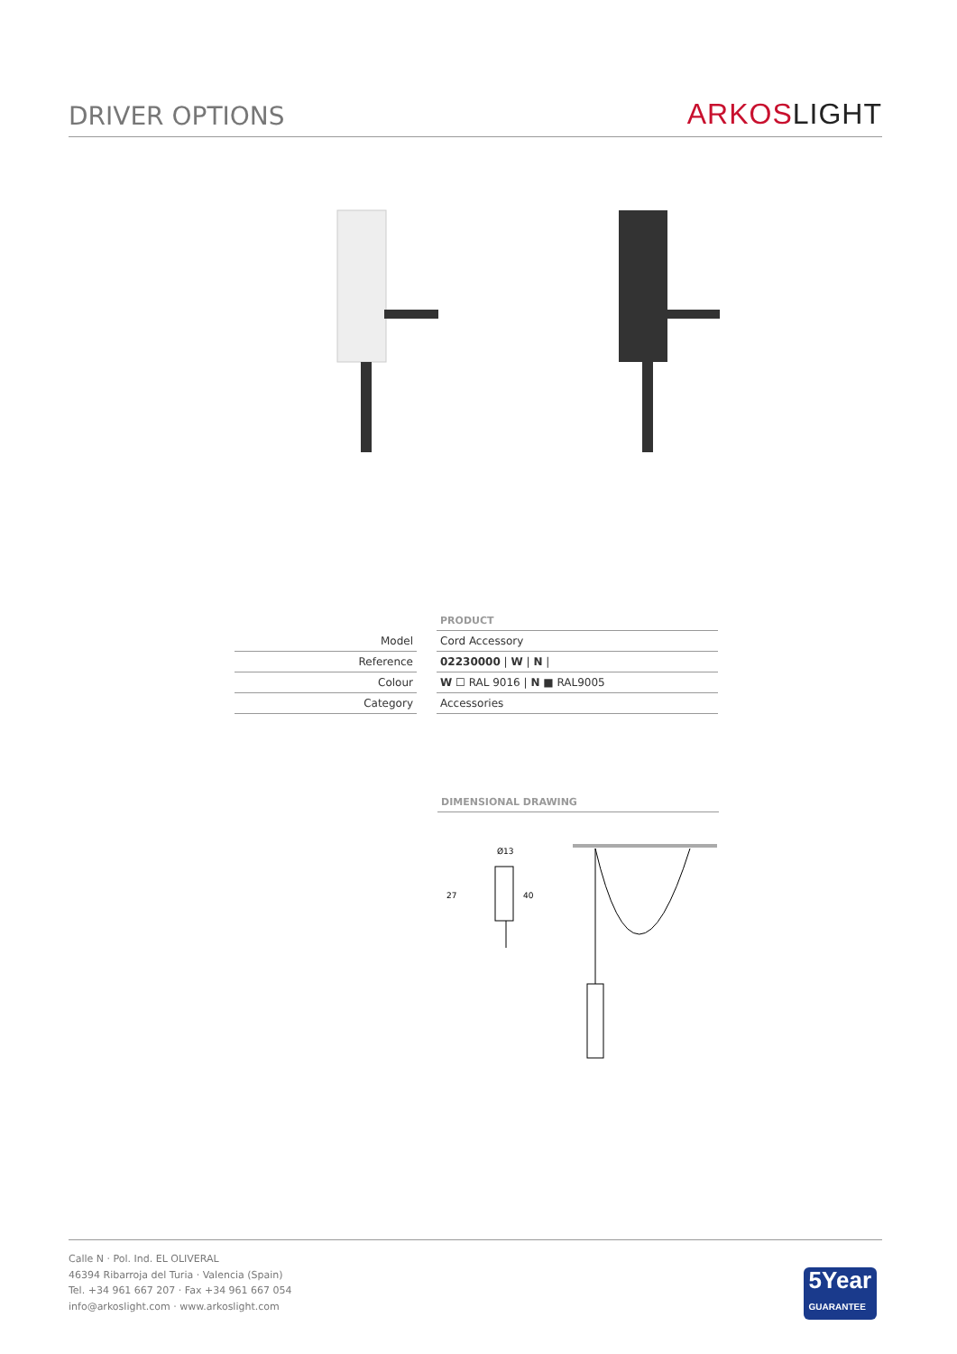DRIVER OPTIONS
ARKOS LIGHT
| | | PRODUCT |
| Model | | Cord Accessory |
| Reference | | 02230000 / W / N / |
| Colour | | W ☐ RAL 9016 / N ■ RAL9005 |
| Category | | Accessories |
DIMENSIONAL DRAWING
Ø13
27
40
Calle N · Pol. Ind. EL OLIVERAL
46394 Ribarroja del Turia · Valencia (Spain)
Tel. +34 961 667 207 · Fax +34 961 667 054
info@arkoslight.com · www.arkoslight.com
5Year
GUARANTEE